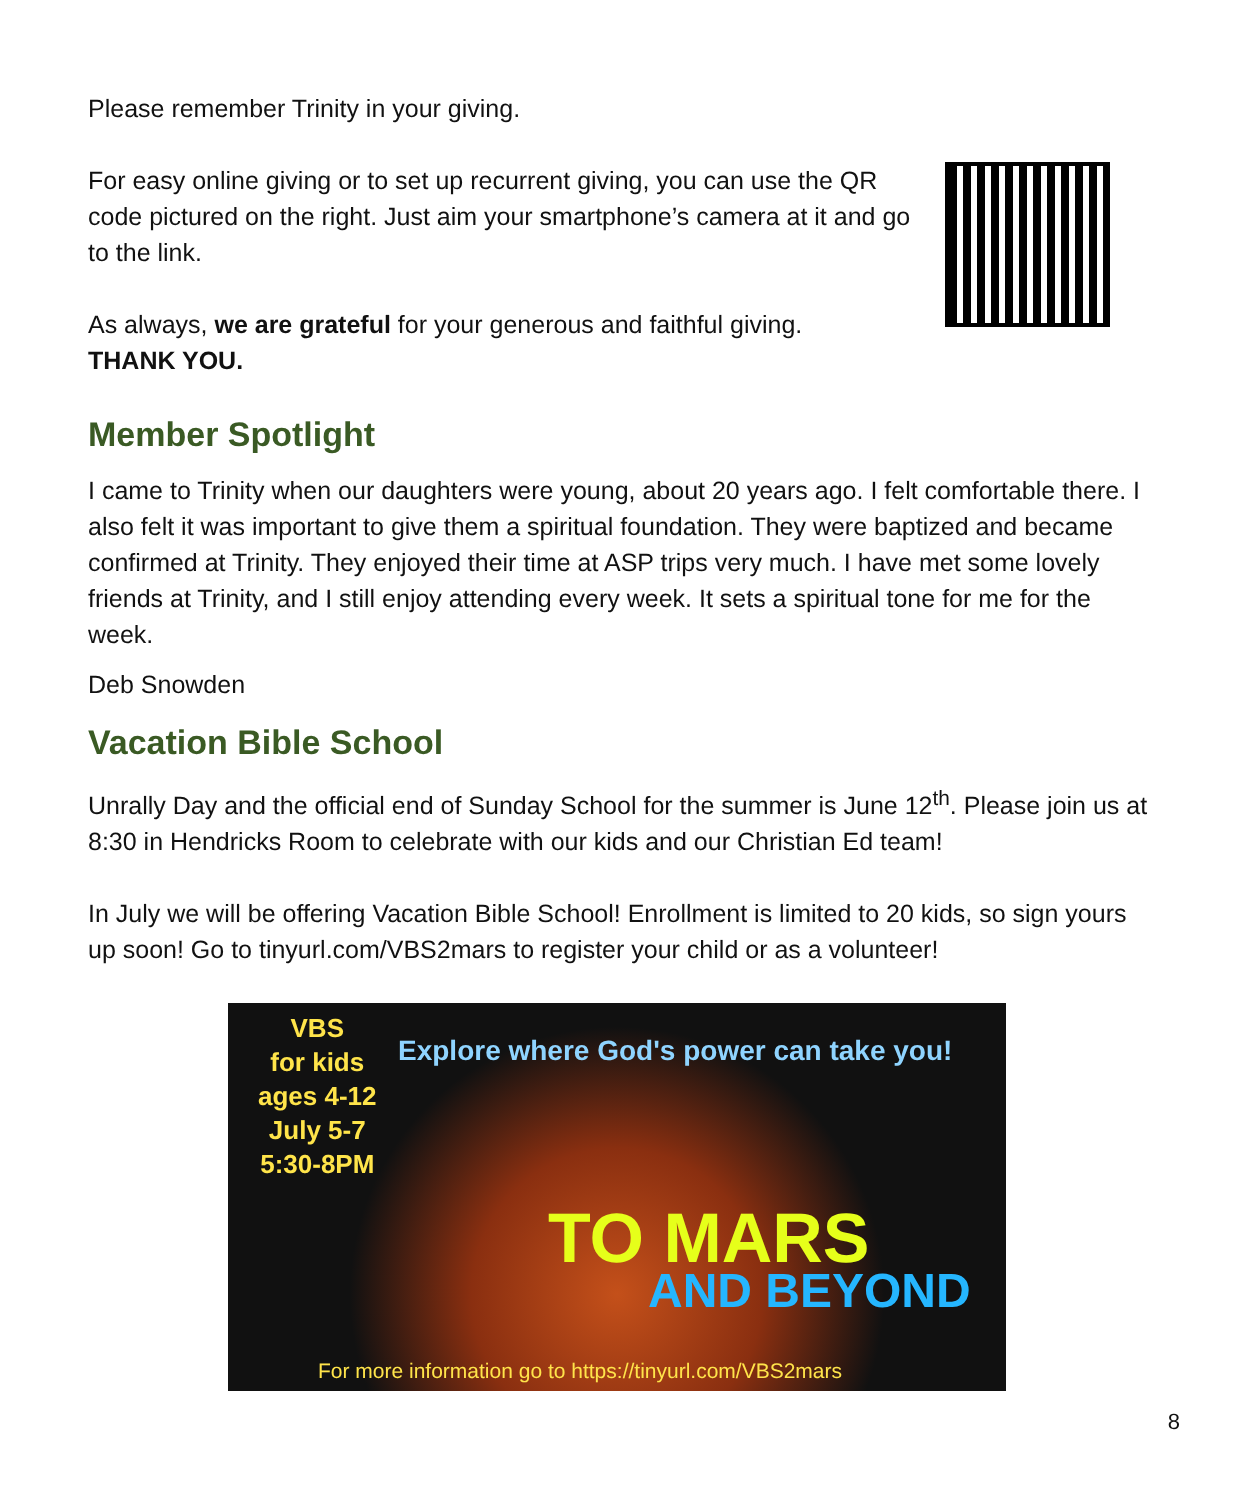Please remember Trinity in your giving.
For easy online giving or to set up recurrent giving, you can use the QR code pictured on the right. Just aim your smartphone’s camera at it and go to the link.
As always, we are grateful for your generous and faithful giving.
THANK YOU.
Member Spotlight
I came to Trinity when our daughters were young, about 20 years ago. I felt comfortable there. I also felt it was important to give them a spiritual foundation. They were baptized and became confirmed at Trinity. They enjoyed their time at ASP trips very much. I have met some lovely friends at Trinity, and I still enjoy attending every week. It sets a spiritual tone for me for the week.
Deb Snowden
Vacation Bible School
Unrally Day and the official end of Sunday School for the summer is June 12<sup>th</sup>. Please join us at 8:30 in Hendricks Room to celebrate with our kids and our Christian Ed team!
In July we will be offering Vacation Bible School! Enrollment is limited to 20 kids, so sign yours up soon! Go to tinyurl.com/VBS2mars to register your child or as a volunteer!
VBS
for kids
ages 4-12
July 5-7
5:30-8PM
Explore where God's power can take you!
TO MARS
AND BEYOND
For more information go to https://tinyurl.com/VBS2mars
8